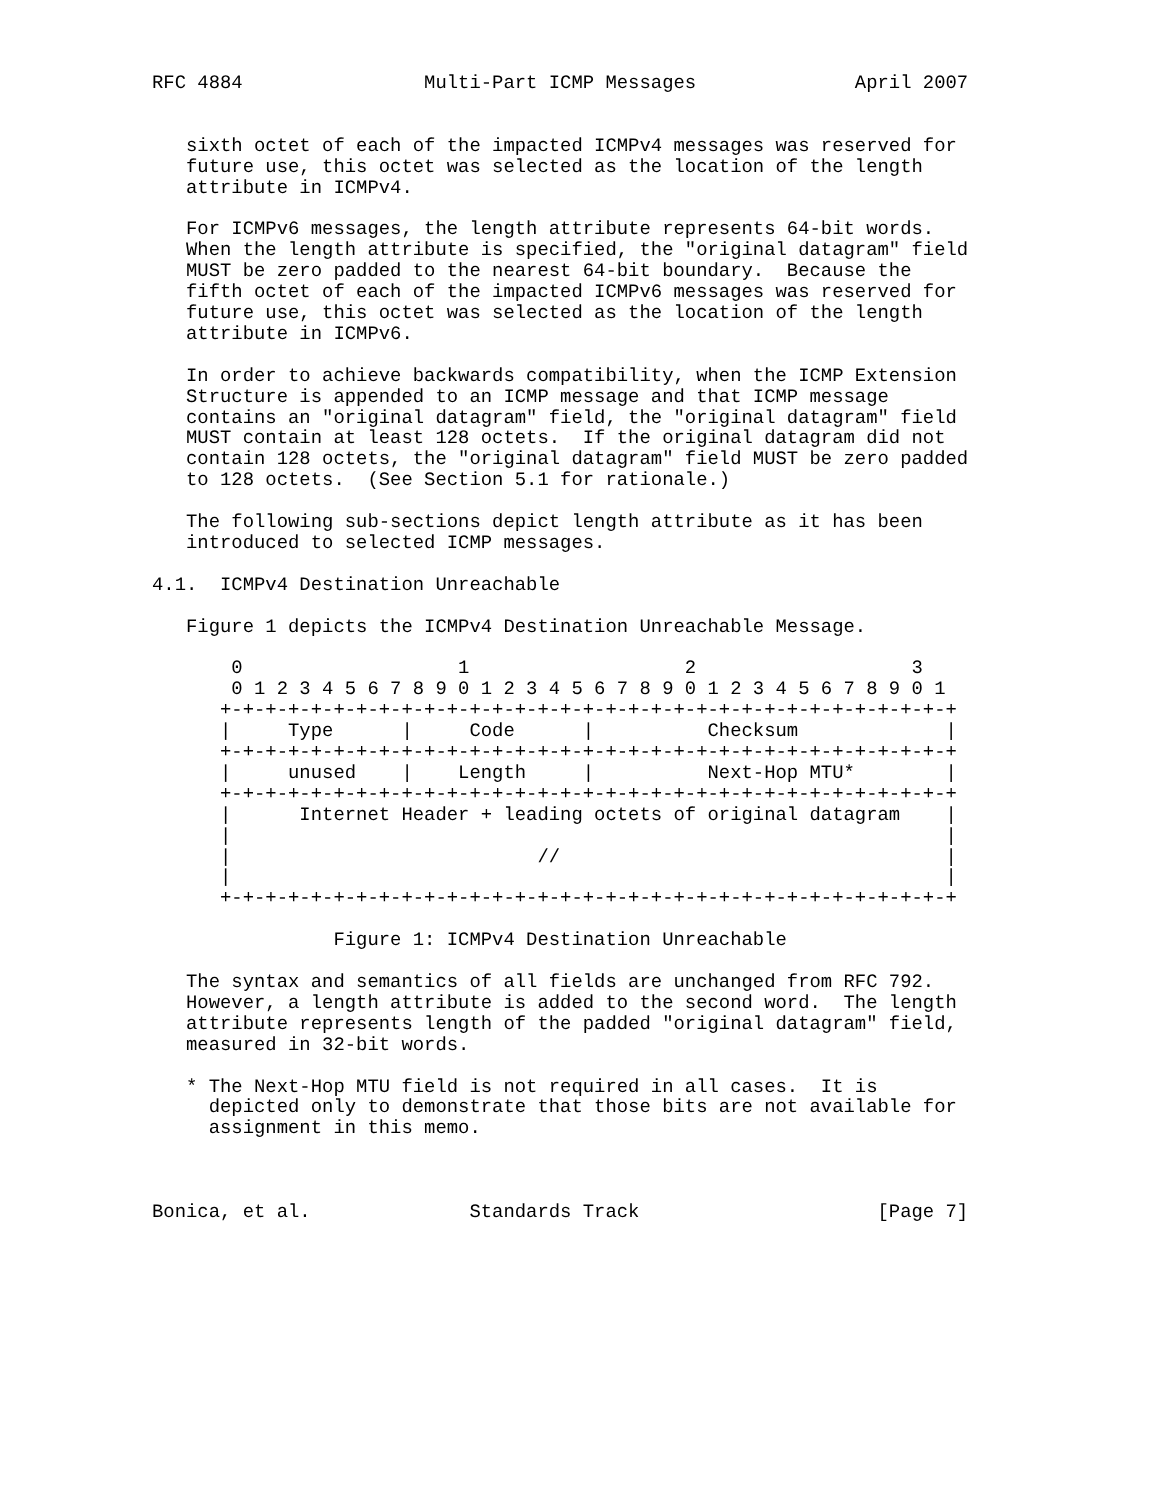RFC 4884                Multi-Part ICMP Messages              April 2007


   sixth octet of each of the impacted ICMPv4 messages was reserved for
   future use, this octet was selected as the location of the length
   attribute in ICMPv4.

   For ICMPv6 messages, the length attribute represents 64-bit words.
   When the length attribute is specified, the "original datagram" field
   MUST be zero padded to the nearest 64-bit boundary.  Because the
   fifth octet of each of the impacted ICMPv6 messages was reserved for
   future use, this octet was selected as the location of the length
   attribute in ICMPv6.

   In order to achieve backwards compatibility, when the ICMP Extension
   Structure is appended to an ICMP message and that ICMP message
   contains an "original datagram" field, the "original datagram" field
   MUST contain at least 128 octets.  If the original datagram did not
   contain 128 octets, the "original datagram" field MUST be zero padded
   to 128 octets.  (See Section 5.1 for rationale.)

   The following sub-sections depict length attribute as it has been
   introduced to selected ICMP messages.

4.1.  ICMPv4 Destination Unreachable

   Figure 1 depicts the ICMPv4 Destination Unreachable Message.

       0                   1                   2                   3
       0 1 2 3 4 5 6 7 8 9 0 1 2 3 4 5 6 7 8 9 0 1 2 3 4 5 6 7 8 9 0 1
      +-+-+-+-+-+-+-+-+-+-+-+-+-+-+-+-+-+-+-+-+-+-+-+-+-+-+-+-+-+-+-+-+
      |     Type      |     Code      |          Checksum             |
      +-+-+-+-+-+-+-+-+-+-+-+-+-+-+-+-+-+-+-+-+-+-+-+-+-+-+-+-+-+-+-+-+
      |     unused    |    Length     |          Next-Hop MTU*        |
      +-+-+-+-+-+-+-+-+-+-+-+-+-+-+-+-+-+-+-+-+-+-+-+-+-+-+-+-+-+-+-+-+
      |      Internet Header + leading octets of original datagram    |
      |                                                               |
      |                           //                                  |
      |                                                               |
      +-+-+-+-+-+-+-+-+-+-+-+-+-+-+-+-+-+-+-+-+-+-+-+-+-+-+-+-+-+-+-+-+

                Figure 1: ICMPv4 Destination Unreachable

   The syntax and semantics of all fields are unchanged from RFC 792.
   However, a length attribute is added to the second word.  The length
   attribute represents length of the padded "original datagram" field,
   measured in 32-bit words.

   * The Next-Hop MTU field is not required in all cases.  It is
     depicted only to demonstrate that those bits are not available for
     assignment in this memo.



Bonica, et al.              Standards Track                     [Page 7]